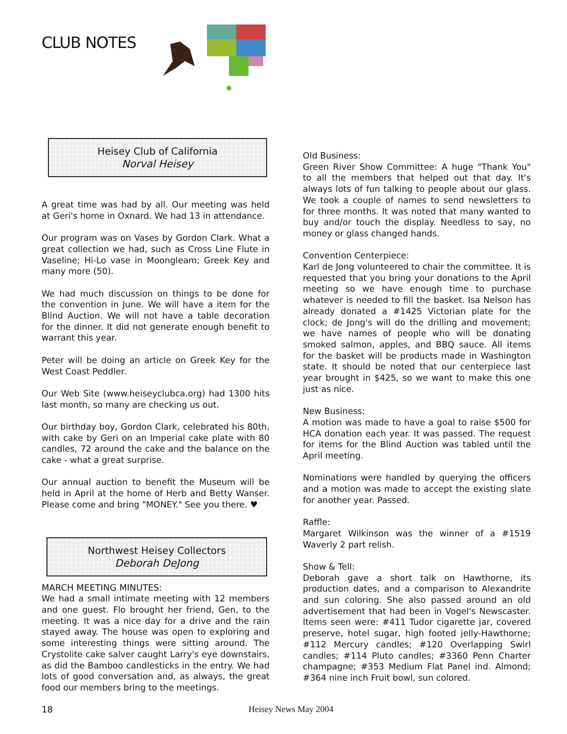CLUB NOTES
Heisey Club of California
Norval Heisey
A great time was had by all. Our meeting was held at Geri's home in Oxnard. We had 13 in attendance.
Our program was on Vases by Gordon Clark. What a great collection we had, such as Cross Line Flute in Vaseline; Hi-Lo vase in Moongleam; Greek Key and many more (50).
We had much discussion on things to be done for the convention in June. We will have a item for the Blind Auction. We will not have a table decoration for the dinner. It did not generate enough benefit to warrant this year.
Peter will be doing an article on Greek Key for the West Coast Peddler.
Our Web Site (www.heiseyclubca.org) had 1300 hits last month, so many are checking us out.
Our birthday boy, Gordon Clark, celebrated his 80th, with cake by Geri on an Imperial cake plate with 80 candles, 72 around the cake and the balance on the cake - what a great surprise.
Our annual auction to benefit the Museum will be held in April at the home of Herb and Betty Wanser. Please come and bring "MONEY." See you there. ♥
Northwest Heisey Collectors
Deborah DeJong
MARCH MEETING MINUTES:
We had a small intimate meeting with 12 members and one guest. Flo brought her friend, Gen, to the meeting. It was a nice day for a drive and the rain stayed away. The house was open to exploring and some interesting things were sitting around. The Crystolite cake salver caught Larry's eye downstairs, as did the Bamboo candlesticks in the entry. We had lots of good conversation and, as always, the great food our members bring to the meetings.
Old Business:
Green River Show Committee: A huge "Thank You" to all the members that helped out that day. It's always lots of fun talking to people about our glass. We took a couple of names to send newsletters to for three months. It was noted that many wanted to buy and/or touch the display. Needless to say, no money or glass changed hands.
Convention Centerpiece:
Karl de Jong volunteered to chair the committee. It is requested that you bring your donations to the April meeting so we have enough time to purchase whatever is needed to fill the basket. Isa Nelson has already donated a #1425 Victorian plate for the clock; de Jong's will do the drilling and movement; we have names of people who will be donating smoked salmon, apples, and BBQ sauce. All items for the basket will be products made in Washington state. It should be noted that our centerpiece last year brought in $425, so we want to make this one just as nice.
New Business:
A motion was made to have a goal to raise $500 for HCA donation each year. It was passed. The request for items for the Blind Auction was tabled until the April meeting.
Nominations were handled by querying the officers and a motion was made to accept the existing slate for another year. Passed.
Raffle:
Margaret Wilkinson was the winner of a #1519 Waverly 2 part relish.
Show & Tell:
Deborah gave a short talk on Hawthorne, its production dates, and a comparison to Alexandrite and sun coloring. She also passed around an old advertisement that had been in Vogel's Newscaster. Items seen were: #411 Tudor cigarette jar, covered preserve, hotel sugar, high footed jelly-Hawthorne; #112 Mercury candles; #120 Overlapping Swirl candles; #114 Pluto candles; #3360 Penn Charter champagne; #353 Medium Flat Panel ind. Almond; #364 nine inch Fruit bowl, sun colored.
18 Heisey News May 2004